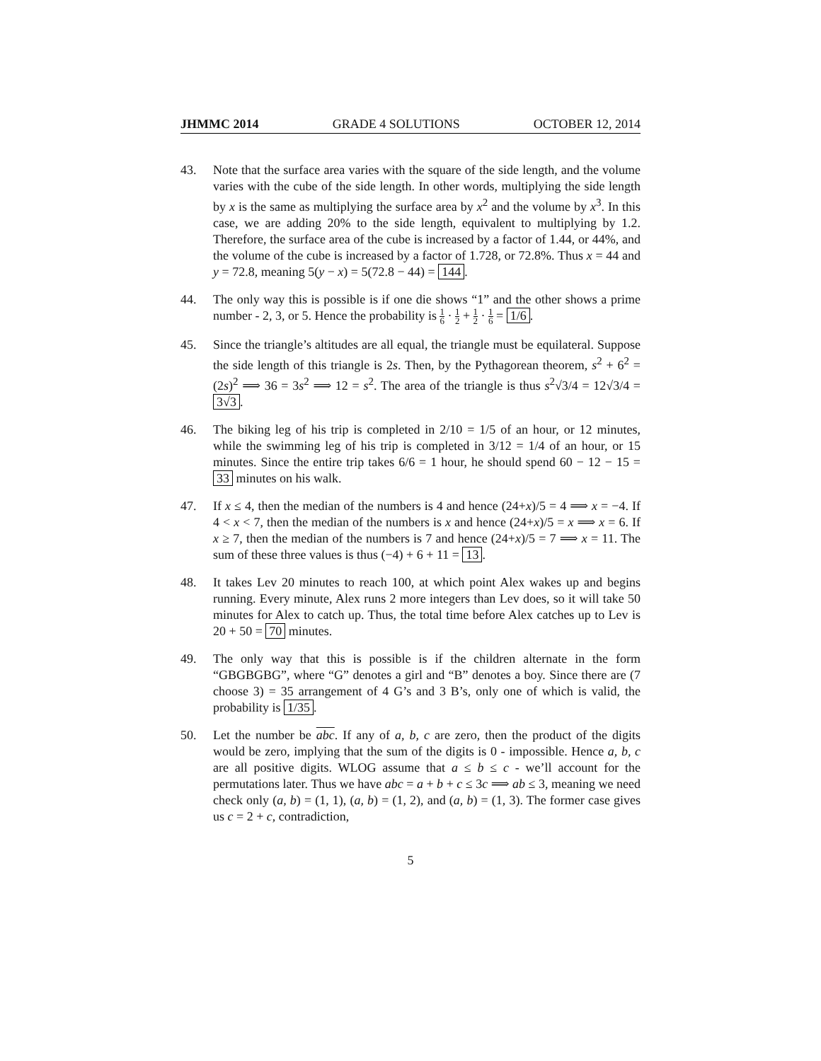JHMMC 2014 GRADE 4 SOLUTIONS OCTOBER 12, 2014
43. Note that the surface area varies with the square of the side length, and the volume varies with the cube of the side length. In other words, multiplying the side length by x is the same as multiplying the surface area by x<sup>2</sup> and the volume by x<sup>3</sup>. In this case, we are adding 20% to the side length, equivalent to multiplying by 1.2. Therefore, the surface area of the cube is increased by a factor of 1.44, or 44%, and the volume of the cube is increased by a factor of 1.728, or 72.8%. Thus x = 44 and y = 72.8, meaning 5(y − x) = 5(72.8 − 44) = 144.
44. The only way this is possible is if one die shows “1” and the other shows a prime number - 2, 3, or 5. Hence the probability is 1 6 · 1 2 + 1 2 · 1 6 = 1/6.
45. Since the triangle’s altitudes are all equal, the triangle must be equilateral. Suppose the side length of this triangle is 2s. Then, by the Pythagorean theorem, s<sup>2</sup> + 6<sup>2</sup> = (2s)<sup>2</sup> ⟹ 36 = 3s<sup>2</sup> ⟹ 12 = s<sup>2</sup>. The area of the triangle is thus s<sup>2</sup>√3/4 = 12√3/4 = 3√3.
46. The biking leg of his trip is completed in 2/10 = 1/5 of an hour, or 12 minutes, while the swimming leg of his trip is completed in 3/12 = 1/4 of an hour, or 15 minutes. Since the entire trip takes 6/6 = 1 hour, he should spend 60 − 12 − 15 = 33 minutes on his walk.
47. If x ≤ 4, then the median of the numbers is 4 and hence (24+x)/5 = 4 ⟹ x = −4. If 4 < x < 7, then the median of the numbers is x and hence (24+x)/5 = x ⟹ x = 6. If x ≥ 7, then the median of the numbers is 7 and hence (24+x)/5 = 7 ⟹ x = 11. The sum of these three values is thus (−4) + 6 + 11 = 13.
48. It takes Lev 20 minutes to reach 100, at which point Alex wakes up and begins running. Every minute, Alex runs 2 more integers than Lev does, so it will take 50 minutes for Alex to catch up. Thus, the total time before Alex catches up to Lev is 20 + 50 = 70 minutes.
49. The only way that this is possible is if the children alternate in the form “GBGBGBG”, where “G” denotes a girl and “B” denotes a boy. Since there are (7 choose 3) = 35 arrangement of 4 G’s and 3 B’s, only one of which is valid, the probability is 1/35.
50. Let the number be abc. If any of a, b, c are zero, then the product of the digits would be zero, implying that the sum of the digits is 0 - impossible. Hence a, b, c are all positive digits. WLOG assume that a ≤ b ≤ c - we’ll account for the permutations later. Thus we have abc = a + b + c ≤ 3c ⟹ ab ≤ 3, meaning we need check only (a, b) = (1, 1), (a, b) = (1, 2), and (a, b) = (1, 3). The former case gives us c = 2 + c, contradiction,
5